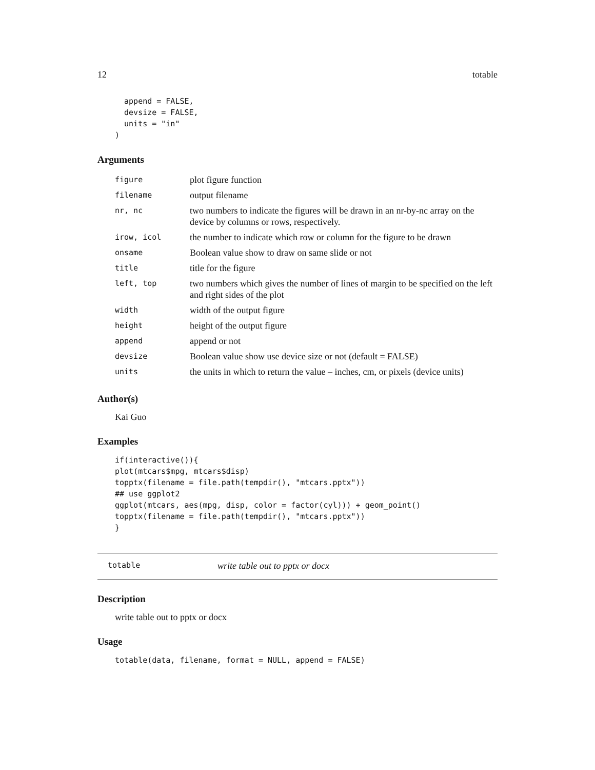12 totable
  append = FALSE,
  devsize = FALSE,
  units = "in"
)
Arguments
| figure | plot figure function |
| filename | output filename |
| nr, nc | two numbers to indicate the figures will be drawn in an nr-by-nc array on the device by columns or rows, respectively. |
| irow, icol | the number to indicate which row or column for the figure to be drawn |
| onsame | Boolean value show to draw on same slide or not |
| title | title for the figure |
| left, top | two numbers which gives the number of lines of margin to be specified on the left and right sides of the plot |
| width | width of the output figure |
| height | height of the output figure |
| append | append or not |
| devsize | Boolean value show use device size or not (default = FALSE) |
| units | the units in which to return the value – inches, cm, or pixels (device units) |
Author(s)
Kai Guo
Examples
if(interactive()){
plot(mtcars$mpg, mtcars$disp)
topptx(filename = file.path(tempdir(), "mtcars.pptx"))
## use ggplot2
ggplot(mtcars, aes(mpg, disp, color = factor(cyl))) + geom_point()
topptx(filename = file.path(tempdir(), "mtcars.pptx"))
}
totable write table out to pptx or docx
Description
write table out to pptx or docx
Usage
totable(data, filename, format = NULL, append = FALSE)